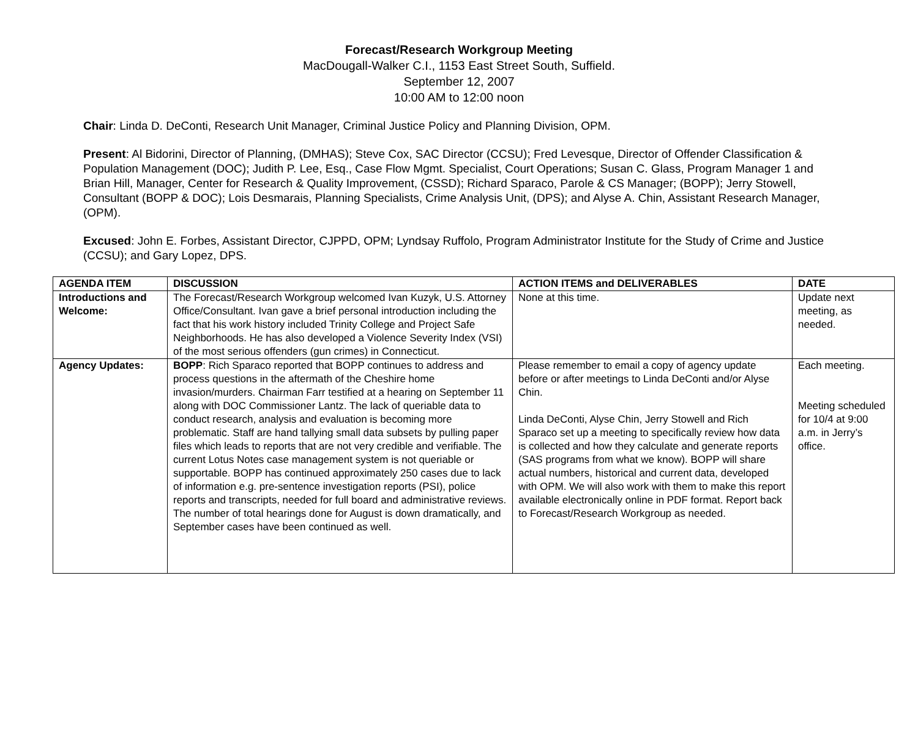Forecast/Research Workgroup Meeting
MacDougall-Walker C.I., 1153 East Street South, Suffield.
September 12, 2007
10:00 AM to 12:00 noon
Chair: Linda D. DeConti, Research Unit Manager, Criminal Justice Policy and Planning Division, OPM.
Present: Al Bidorini, Director of Planning, (DMHAS); Steve Cox, SAC Director (CCSU); Fred Levesque, Director of Offender Classification & Population Management (DOC); Judith P. Lee, Esq., Case Flow Mgmt. Specialist, Court Operations; Susan C. Glass, Program Manager 1 and Brian Hill, Manager, Center for Research & Quality Improvement, (CSSD); Richard Sparaco, Parole & CS Manager; (BOPP); Jerry Stowell, Consultant (BOPP & DOC); Lois Desmarais, Planning Specialists, Crime Analysis Unit, (DPS); and Alyse A. Chin, Assistant Research Manager, (OPM).
Excused: John E. Forbes, Assistant Director, CJPPD, OPM; Lyndsay Ruffolo, Program Administrator Institute for the Study of Crime and Justice (CCSU); and Gary Lopez, DPS.
| AGENDA ITEM | DISCUSSION | ACTION ITEMS and DELIVERABLES | DATE |
| --- | --- | --- | --- |
| Introductions and Welcome: | The Forecast/Research Workgroup welcomed Ivan Kuzyk, U.S. Attorney Office/Consultant. Ivan gave a brief personal introduction including the fact that his work history included Trinity College and Project Safe Neighborhoods. He has also developed a Violence Severity Index (VSI) of the most serious offenders (gun crimes) in Connecticut. | None at this time. | Update next meeting, as needed. |
| Agency Updates: | BOPP : Rich Sparaco reported that BOPP continues to address and process questions in the aftermath of the Cheshire home invasion/murders. Chairman Farr testified at a hearing on September 11 along with DOC Commissioner Lantz. The lack of queriable data to conduct research, analysis and evaluation is becoming more problematic. Staff are hand tallying small data subsets by pulling paper files which leads to reports that are not very credible and verifiable. The current Lotus Notes case management system is not queriable or supportable. BOPP has continued approximately 250 cases due to lack of information e.g. pre-sentence investigation reports (PSI), police reports and transcripts, needed for full board and administrative reviews. The number of total hearings done for August is down dramatically, and September cases have been continued as well. | Please remember to email a copy of agency update before or after meetings to Linda DeConti and/or Alyse Chin. Linda DeConti, Alyse Chin, Jerry Stowell and Rich Sparaco set up a meeting to specifically review how data is collected and how they calculate and generate reports (SAS programs from what we know). BOPP will share actual numbers, historical and current data, developed with OPM. We will also work with them to make this report available electronically online in PDF format. Report back to Forecast/Research Workgroup as needed. | Each meeting. Meeting scheduled for 10/4 at 9:00 a.m. in Jerry’s office. |